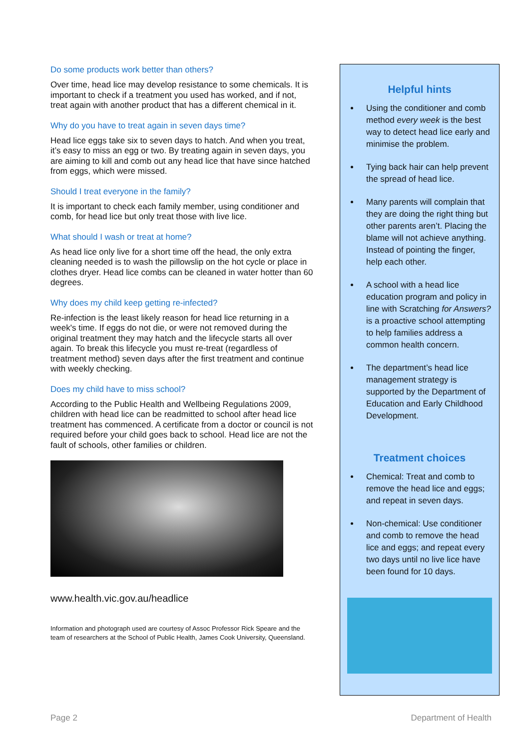Do some products work better than others?
Over time, head lice may develop resistance to some chemicals. It is important to check if a treatment you used has worked, and if not, treat again with another product that has a different chemical in it.
Why do you have to treat again in seven days time?
Head lice eggs take six to seven days to hatch. And when you treat, it’s easy to miss an egg or two. By treating again in seven days, you are aiming to kill and comb out any head lice that have since hatched from eggs, which were missed.
Should I treat everyone in the family?
It is important to check each family member, using conditioner and comb, for head lice but only treat those with live lice.
What should I wash or treat at home?
As head lice only live for a short time off the head, the only extra cleaning needed is to wash the pillowslip on the hot cycle or place in clothes dryer. Head lice combs can be cleaned in water hotter than 60 degrees.
Why does my child keep getting re-infected?
Re-infection is the least likely reason for head lice returning in a week's time. If eggs do not die, or were not removed during the original treatment they may hatch and the lifecycle starts all over again. To break this lifecycle you must re-treat (regardless of treatment method) seven days after the first treatment and continue with weekly checking.
Does my child have to miss school?
According to the Public Health and Wellbeing Regulations 2009, children with head lice can be readmitted to school after head lice treatment has commenced. A certificate from a doctor or council is not required before your child goes back to school. Head lice are not the fault of schools, other families or children.
www.health.vic.gov.au/headlice
Information and photograph used are courtesy of Assoc Professor Rick Speare and the team of researchers at the School of Public Health, James Cook University, Queensland.
Helpful hints
Using the conditioner and comb method every week is the best way to detect head lice early and minimise the problem.
Tying back hair can help prevent the spread of head lice.
Many parents will complain that they are doing the right thing but other parents aren’t. Placing the blame will not achieve anything. Instead of pointing the finger, help each other.
A school with a head lice education program and policy in line with Scratching for Answers? is a proactive school attempting to help families address a common health concern.
The department’s head lice management strategy is supported by the Department of Education and Early Childhood Development.
Treatment choices
Chemical: Treat and comb to remove the head lice and eggs; and repeat in seven days.
Non-chemical: Use conditioner and comb to remove the head lice and eggs; and repeat every two days until no live lice have been found for 10 days.
Page 2 Department of Health